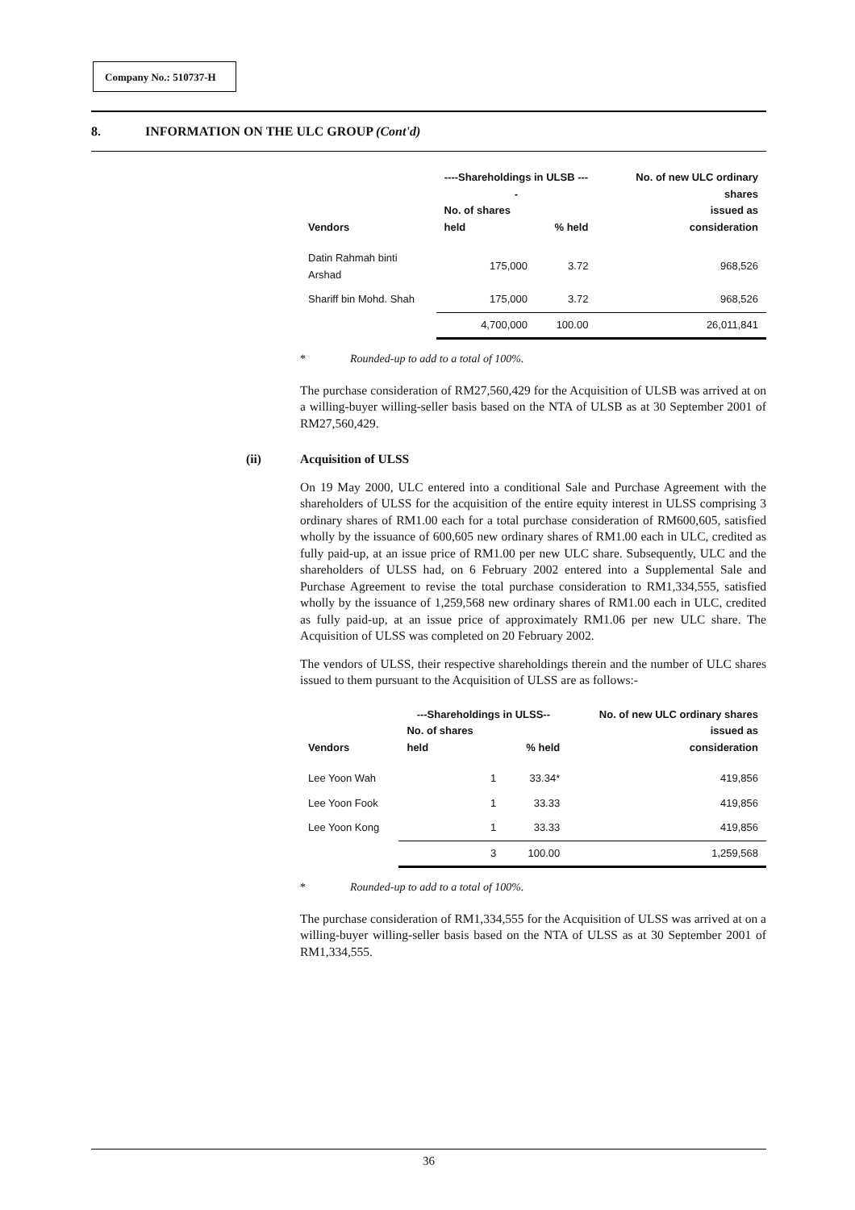Company No.: 510737-H
8. INFORMATION ON THE ULC GROUP (Cont'd)
| Vendors | ----Shareholdings in ULSB ---- | | No. of new ULC ordinary shares |
| --- | --- | --- | --- |
| | No. of shares held | % held | issued as consideration |
| Datin Rahmah binti Arshad | 175,000 | 3.72 | 968,526 |
| Shariff bin Mohd. Shah | 175,000 | 3.72 | 968,526 |
| | 4,700,000 | 100.00 | 26,011,841 |
* Rounded-up to add to a total of 100%.
The purchase consideration of RM27,560,429 for the Acquisition of ULSB was arrived at on a willing-buyer willing-seller basis based on the NTA of ULSB as at 30 September 2001 of RM27,560,429.
(ii) Acquisition of ULSS
On 19 May 2000, ULC entered into a conditional Sale and Purchase Agreement with the shareholders of ULSS for the acquisition of the entire equity interest in ULSS comprising 3 ordinary shares of RM1.00 each for a total purchase consideration of RM600,605, satisfied wholly by the issuance of 600,605 new ordinary shares of RM1.00 each in ULC, credited as fully paid-up, at an issue price of RM1.00 per new ULC share. Subsequently, ULC and the shareholders of ULSS had, on 6 February 2002 entered into a Supplemental Sale and Purchase Agreement to revise the total purchase consideration to RM1,334,555, satisfied wholly by the issuance of 1,259,568 new ordinary shares of RM1.00 each in ULC, credited as fully paid-up, at an issue price of approximately RM1.06 per new ULC share. The Acquisition of ULSS was completed on 20 February 2002.
The vendors of ULSS, their respective shareholdings therein and the number of ULC shares issued to them pursuant to the Acquisition of ULSS are as follows:-
| Vendors | ---Shareholdings in ULSS-- | | No. of new ULC ordinary shares |
| --- | --- | --- | --- |
| | No. of shares held | % held | issued as consideration |
| Lee Yoon Wah | 1 | 33.34* | 419,856 |
| Lee Yoon Fook | 1 | 33.33 | 419,856 |
| Lee Yoon Kong | 1 | 33.33 | 419,856 |
| | 3 | 100.00 | 1,259,568 |
* Rounded-up to add to a total of 100%.
The purchase consideration of RM1,334,555 for the Acquisition of ULSS was arrived at on a willing-buyer willing-seller basis based on the NTA of ULSS as at 30 September 2001 of RM1,334,555.
36